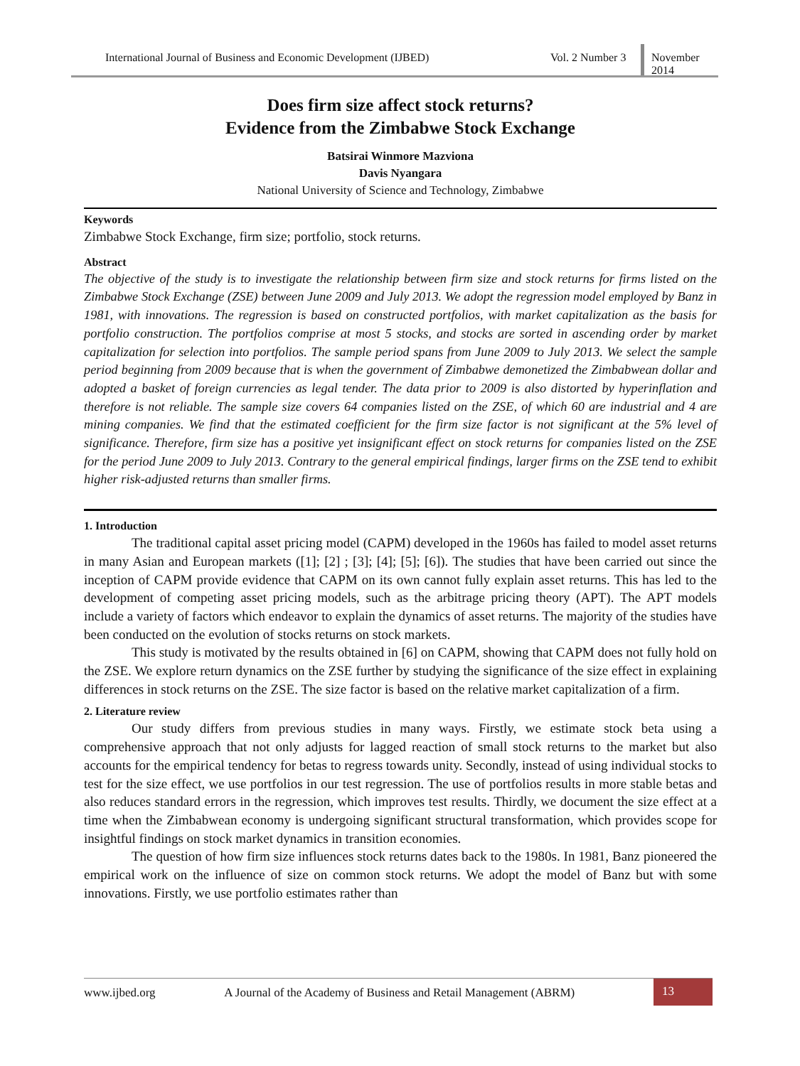International Journal of Business and Economic Development (IJBED) Vol. 2 Number 3
November 2014
Does firm size affect stock returns?
Evidence from the Zimbabwe Stock Exchange
Batsirai Winmore Mazviona
Davis Nyangara
National University of Science and Technology, Zimbabwe
Keywords
Zimbabwe Stock Exchange, firm size; portfolio, stock returns.
Abstract
The objective of the study is to investigate the relationship between firm size and stock returns for firms listed on the Zimbabwe Stock Exchange (ZSE) between June 2009 and July 2013. We adopt the regression model employed by Banz in 1981, with innovations. The regression is based on constructed portfolios, with market capitalization as the basis for portfolio construction. The portfolios comprise at most 5 stocks, and stocks are sorted in ascending order by market capitalization for selection into portfolios. The sample period spans from June 2009 to July 2013. We select the sample period beginning from 2009 because that is when the government of Zimbabwe demonetized the Zimbabwean dollar and adopted a basket of foreign currencies as legal tender. The data prior to 2009 is also distorted by hyperinflation and therefore is not reliable. The sample size covers 64 companies listed on the ZSE, of which 60 are industrial and 4 are mining companies. We find that the estimated coefficient for the firm size factor is not significant at the 5% level of significance. Therefore, firm size has a positive yet insignificant effect on stock returns for companies listed on the ZSE for the period June 2009 to July 2013. Contrary to the general empirical findings, larger firms on the ZSE tend to exhibit higher risk-adjusted returns than smaller firms.
1. Introduction
The traditional capital asset pricing model (CAPM) developed in the 1960s has failed to model asset returns in many Asian and European markets ([1]; [2] ; [3]; [4]; [5]; [6]). The studies that have been carried out since the inception of CAPM provide evidence that CAPM on its own cannot fully explain asset returns. This has led to the development of competing asset pricing models, such as the arbitrage pricing theory (APT). The APT models include a variety of factors which endeavor to explain the dynamics of asset returns. The majority of the studies have been conducted on the evolution of stocks returns on stock markets.
This study is motivated by the results obtained in [6] on CAPM, showing that CAPM does not fully hold on the ZSE. We explore return dynamics on the ZSE further by studying the significance of the size effect in explaining differences in stock returns on the ZSE. The size factor is based on the relative market capitalization of a firm.
2. Literature review
Our study differs from previous studies in many ways. Firstly, we estimate stock beta using a comprehensive approach that not only adjusts for lagged reaction of small stock returns to the market but also accounts for the empirical tendency for betas to regress towards unity. Secondly, instead of using individual stocks to test for the size effect, we use portfolios in our test regression. The use of portfolios results in more stable betas and also reduces standard errors in the regression, which improves test results. Thirdly, we document the size effect at a time when the Zimbabwean economy is undergoing significant structural transformation, which provides scope for insightful findings on stock market dynamics in transition economies.
The question of how firm size influences stock returns dates back to the 1980s. In 1981, Banz pioneered the empirical work on the influence of size on common stock returns. We adopt the model of Banz but with some innovations. Firstly, we use portfolio estimates rather than
www.ijbed.org A Journal of the Academy of Business and Retail Management (ABRM)
13